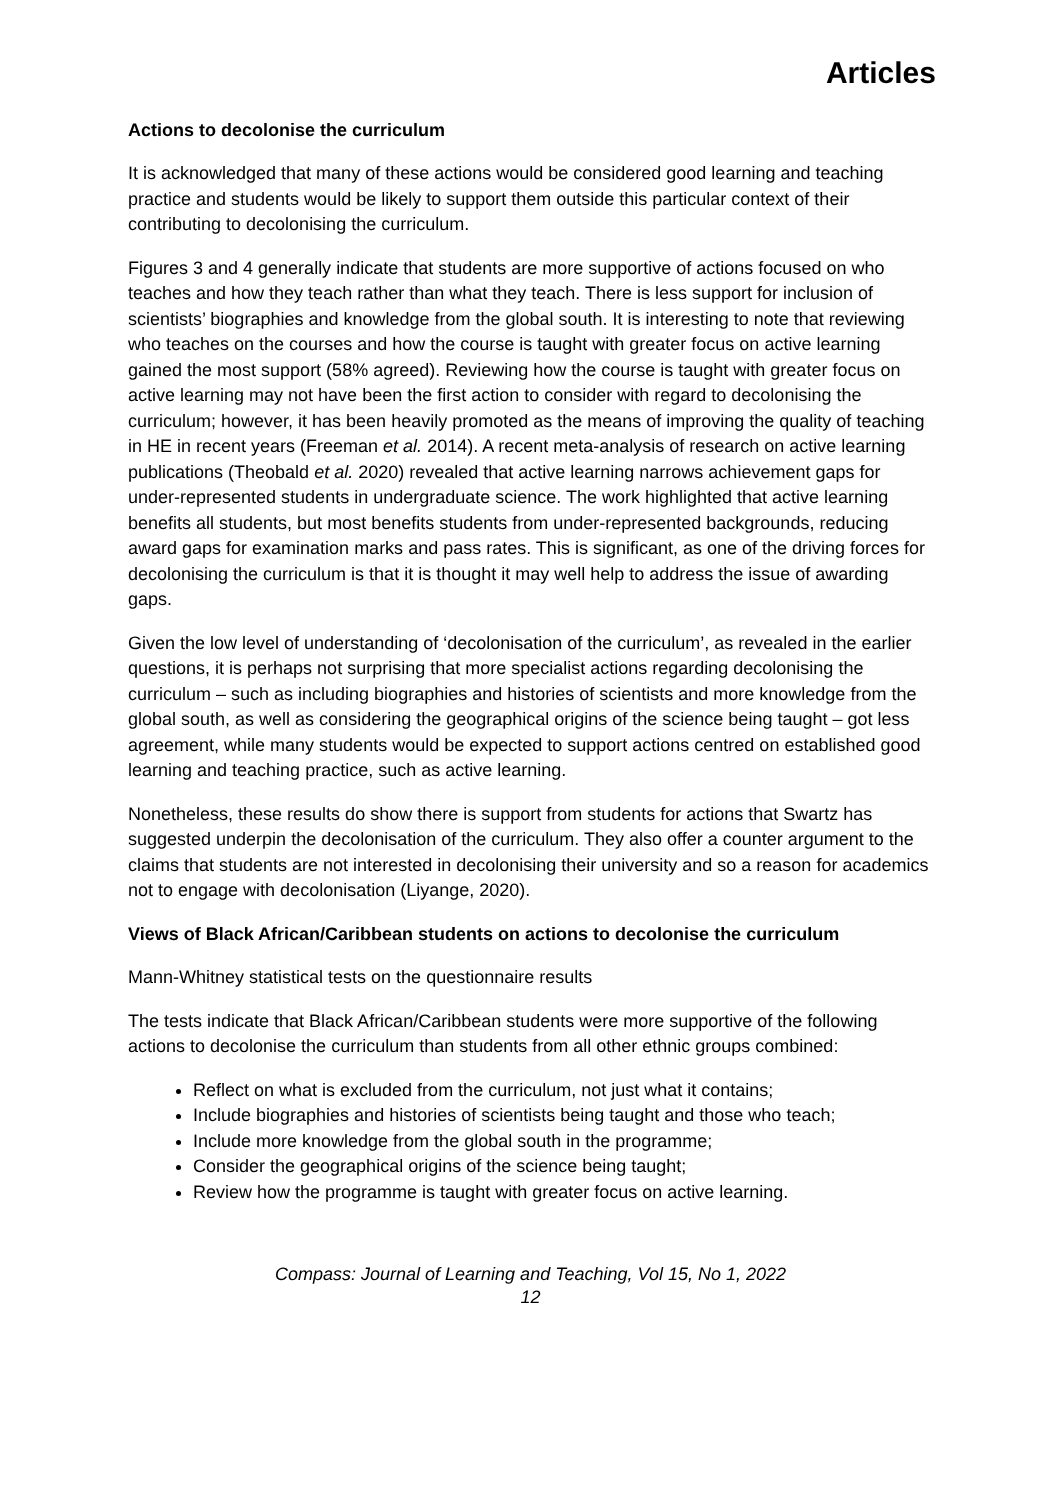Articles
Actions to decolonise the curriculum
It is acknowledged that many of these actions would be considered good learning and teaching practice and students would be likely to support them outside this particular context of their contributing to decolonising the curriculum.
Figures 3 and 4 generally indicate that students are more supportive of actions focused on who teaches and how they teach rather than what they teach. There is less support for inclusion of scientists’ biographies and knowledge from the global south. It is interesting to note that reviewing who teaches on the courses and how the course is taught with greater focus on active learning gained the most support (58% agreed). Reviewing how the course is taught with greater focus on active learning may not have been the first action to consider with regard to decolonising the curriculum; however, it has been heavily promoted as the means of improving the quality of teaching in HE in recent years (Freeman et al. 2014). A recent meta-analysis of research on active learning publications (Theobald et al. 2020) revealed that active learning narrows achievement gaps for under-represented students in undergraduate science. The work highlighted that active learning benefits all students, but most benefits students from under-represented backgrounds, reducing award gaps for examination marks and pass rates. This is significant, as one of the driving forces for decolonising the curriculum is that it is thought it may well help to address the issue of awarding gaps.
Given the low level of understanding of ‘decolonisation of the curriculum’, as revealed in the earlier questions, it is perhaps not surprising that more specialist actions regarding decolonising the curriculum – such as including biographies and histories of scientists and more knowledge from the global south, as well as considering the geographical origins of the science being taught – got less agreement, while many students would be expected to support actions centred on established good learning and teaching practice, such as active learning.
Nonetheless, these results do show there is support from students for actions that Swartz has suggested underpin the decolonisation of the curriculum. They also offer a counter argument to the claims that students are not interested in decolonising their university and so a reason for academics not to engage with decolonisation (Liyange, 2020).
Views of Black African/Caribbean students on actions to decolonise the curriculum
Mann-Whitney statistical tests on the questionnaire results
The tests indicate that Black African/Caribbean students were more supportive of the following actions to decolonise the curriculum than students from all other ethnic groups combined:
Reflect on what is excluded from the curriculum, not just what it contains;
Include biographies and histories of scientists being taught and those who teach;
Include more knowledge from the global south in the programme;
Consider the geographical origins of the science being taught;
Review how the programme is taught with greater focus on active learning.
Compass: Journal of Learning and Teaching, Vol 15, No 1, 2022
12